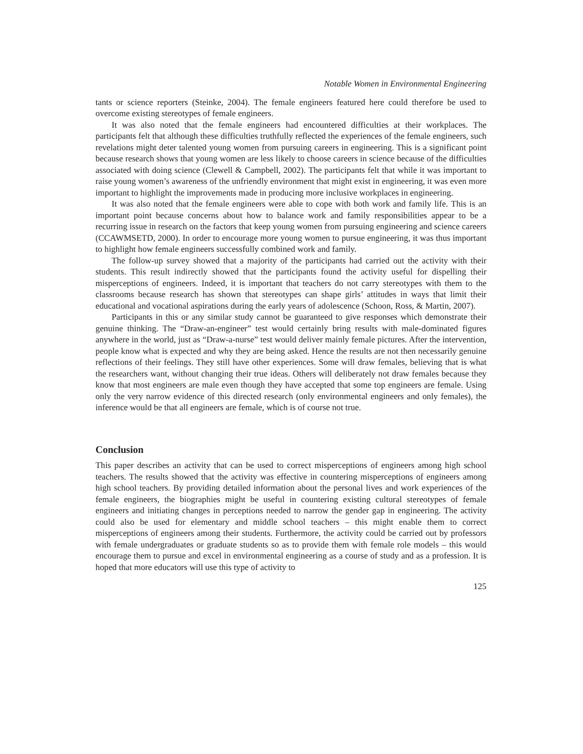Notable Women in Environmental Engineering
tants or science reporters (Steinke, 2004). The female engineers featured here could therefore be used to overcome existing stereotypes of female engineers.
It was also noted that the female engineers had encountered difficulties at their workplaces. The participants felt that although these difficulties truthfully reflected the experiences of the female engineers, such revelations might deter talented young women from pursuing careers in engineering. This is a significant point because research shows that young women are less likely to choose careers in science because of the difficulties associated with doing science (Clewell & Campbell, 2002). The participants felt that while it was important to raise young women’s awareness of the unfriendly environment that might exist in engineering, it was even more important to highlight the improvements made in producing more inclusive workplaces in engineering.
It was also noted that the female engineers were able to cope with both work and family life. This is an important point because concerns about how to balance work and family responsibilities appear to be a recurring issue in research on the factors that keep young women from pursuing engineering and science careers (CCAWMSETD, 2000). In order to encourage more young women to pursue engineering, it was thus important to highlight how female engineers successfully combined work and family.
The follow-up survey showed that a majority of the participants had carried out the activity with their students. This result indirectly showed that the participants found the activity useful for dispelling their misperceptions of engineers. Indeed, it is important that teachers do not carry stereotypes with them to the classrooms because research has shown that stereotypes can shape girls’ attitudes in ways that limit their educational and vocational aspirations during the early years of adolescence (Schoon, Ross, & Martin, 2007).
Participants in this or any similar study cannot be guaranteed to give responses which demonstrate their genuine thinking. The “Draw-an-engineer” test would certainly bring results with male-dominated figures anywhere in the world, just as “Draw-a-nurse” test would deliver mainly female pictures. After the intervention, people know what is expected and why they are being asked. Hence the results are not then necessarily genuine reflections of their feelings. They still have other experiences. Some will draw females, believing that is what the researchers want, without changing their true ideas. Others will deliberately not draw females because they know that most engineers are male even though they have accepted that some top engineers are female. Using only the very narrow evidence of this directed research (only environmental engineers and only females), the inference would be that all engineers are female, which is of course not true.
Conclusion
This paper describes an activity that can be used to correct misperceptions of engineers among high school teachers. The results showed that the activity was effective in countering misperceptions of engineers among high school teachers. By providing detailed information about the personal lives and work experiences of the female engineers, the biographies might be useful in countering existing cultural stereotypes of female engineers and initiating changes in perceptions needed to narrow the gender gap in engineering. The activity could also be used for elementary and middle school teachers – this might enable them to correct misperceptions of engineers among their students. Furthermore, the activity could be carried out by professors with female undergraduates or graduate students so as to provide them with female role models – this would encourage them to pursue and excel in environmental engineering as a course of study and as a profession. It is hoped that more educators will use this type of activity to
125